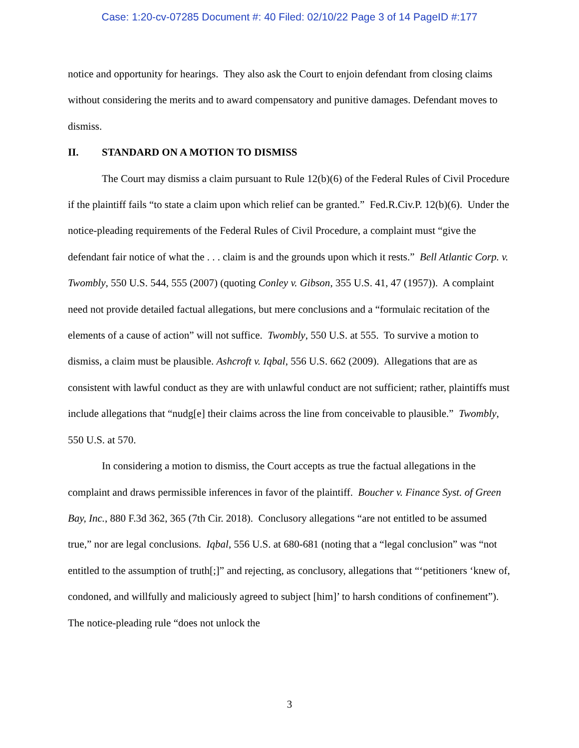Case: 1:20-cv-07285 Document #: 40 Filed: 02/10/22 Page 3 of 14 PageID #:177
notice and opportunity for hearings. They also ask the Court to enjoin defendant from closing claims without considering the merits and to award compensatory and punitive damages. Defendant moves to dismiss.
II. STANDARD ON A MOTION TO DISMISS
The Court may dismiss a claim pursuant to Rule 12(b)(6) of the Federal Rules of Civil Procedure if the plaintiff fails “to state a claim upon which relief can be granted.” Fed.R.Civ.P. 12(b)(6). Under the notice-pleading requirements of the Federal Rules of Civil Procedure, a complaint must “give the defendant fair notice of what the . . . claim is and the grounds upon which it rests.” Bell Atlantic Corp. v. Twombly, 550 U.S. 544, 555 (2007) (quoting Conley v. Gibson, 355 U.S. 41, 47 (1957)). A complaint need not provide detailed factual allegations, but mere conclusions and a “formulaic recitation of the elements of a cause of action” will not suffice. Twombly, 550 U.S. at 555. To survive a motion to dismiss, a claim must be plausible. Ashcroft v. Iqbal, 556 U.S. 662 (2009). Allegations that are as consistent with lawful conduct as they are with unlawful conduct are not sufficient; rather, plaintiffs must include allegations that “nudg[e] their claims across the line from conceivable to plausible.” Twombly, 550 U.S. at 570.
In considering a motion to dismiss, the Court accepts as true the factual allegations in the complaint and draws permissible inferences in favor of the plaintiff. Boucher v. Finance Syst. of Green Bay, Inc., 880 F.3d 362, 365 (7th Cir. 2018). Conclusory allegations “are not entitled to be assumed true,” nor are legal conclusions. Iqbal, 556 U.S. at 680-681 (noting that a “legal conclusion” was “not entitled to the assumption of truth[;]” and rejecting, as conclusory, allegations that “‘petitioners ‘knew of, condoned, and willfully and maliciously agreed to subject [him]’ to harsh conditions of confinement”). The notice-pleading rule “does not unlock the
3